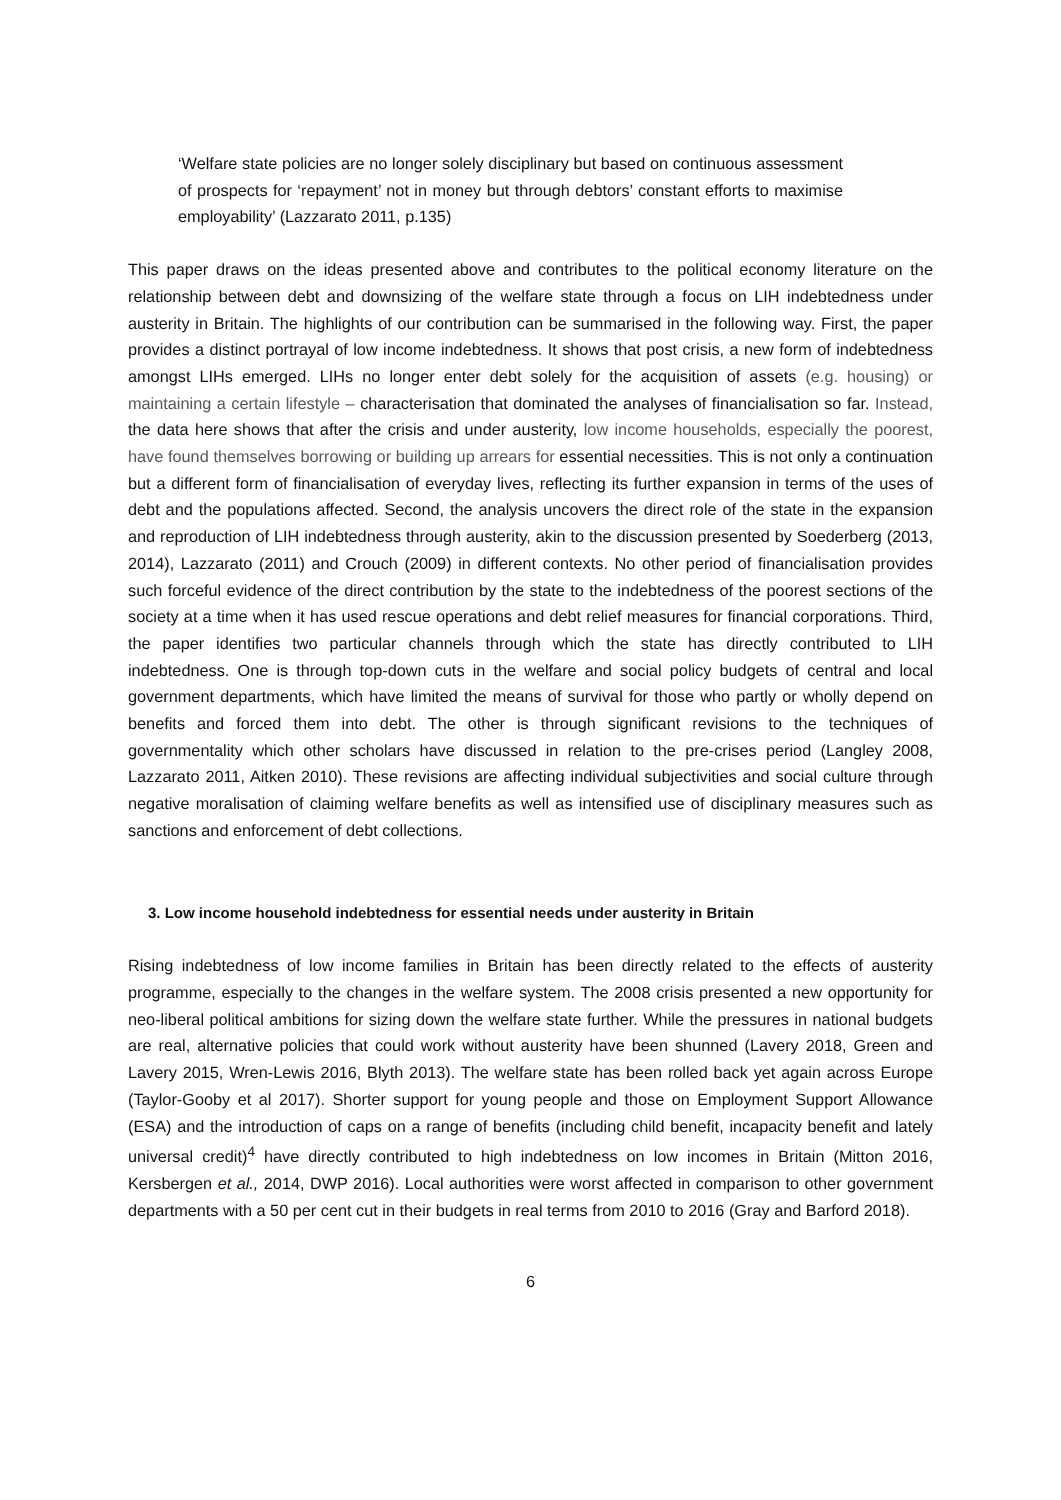‘Welfare state policies are no longer solely disciplinary but based on continuous assessment of prospects for ‘repayment’ not in money but through debtors’ constant efforts to maximise employability’ (Lazzarato 2011, p.135)
This paper draws on the ideas presented above and contributes to the political economy literature on the relationship between debt and downsizing of the welfare state through a focus on LIH indebtedness under austerity in Britain. The highlights of our contribution can be summarised in the following way. First, the paper provides a distinct portrayal of low income indebtedness. It shows that post crisis, a new form of indebtedness amongst LIHs emerged. LIHs no longer enter debt solely for the acquisition of assets (e.g. housing) or maintaining a certain lifestyle – characterisation that dominated the analyses of financialisation so far. Instead, the data here shows that after the crisis and under austerity, low income households, especially the poorest, have found themselves borrowing or building up arrears for essential necessities. This is not only a continuation but a different form of financialisation of everyday lives, reflecting its further expansion in terms of the uses of debt and the populations affected. Second, the analysis uncovers the direct role of the state in the expansion and reproduction of LIH indebtedness through austerity, akin to the discussion presented by Soederberg (2013, 2014), Lazzarato (2011) and Crouch (2009) in different contexts. No other period of financialisation provides such forceful evidence of the direct contribution by the state to the indebtedness of the poorest sections of the society at a time when it has used rescue operations and debt relief measures for financial corporations. Third, the paper identifies two particular channels through which the state has directly contributed to LIH indebtedness. One is through top-down cuts in the welfare and social policy budgets of central and local government departments, which have limited the means of survival for those who partly or wholly depend on benefits and forced them into debt. The other is through significant revisions to the techniques of governmentality which other scholars have discussed in relation to the pre-crises period (Langley 2008, Lazzarato 2011, Aitken 2010). These revisions are affecting individual subjectivities and social culture through negative moralisation of claiming welfare benefits as well as intensified use of disciplinary measures such as sanctions and enforcement of debt collections.
3. Low income household indebtedness for essential needs under austerity in Britain
Rising indebtedness of low income families in Britain has been directly related to the effects of austerity programme, especially to the changes in the welfare system. The 2008 crisis presented a new opportunity for neo-liberal political ambitions for sizing down the welfare state further. While the pressures in national budgets are real, alternative policies that could work without austerity have been shunned (Lavery 2018, Green and Lavery 2015, Wren-Lewis 2016, Blyth 2013). The welfare state has been rolled back yet again across Europe (Taylor-Gooby et al 2017). Shorter support for young people and those on Employment Support Allowance (ESA) and the introduction of caps on a range of benefits (including child benefit, incapacity benefit and lately universal credit)<sup>4</sup> have directly contributed to high indebtedness on low incomes in Britain (Mitton 2016, Kersbergen et al., 2014, DWP 2016). Local authorities were worst affected in comparison to other government departments with a 50 per cent cut in their budgets in real terms from 2010 to 2016 (Gray and Barford 2018).
6